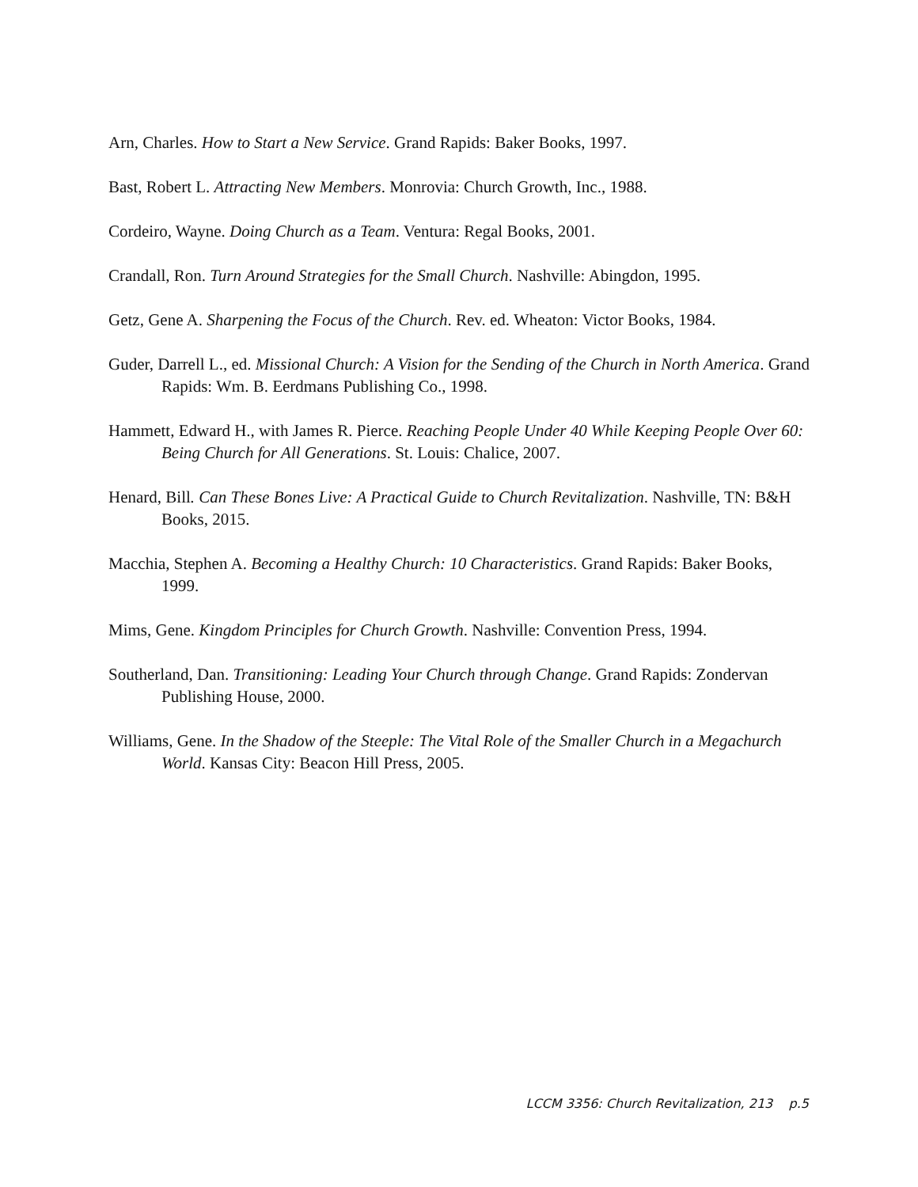Arn, Charles. How to Start a New Service. Grand Rapids: Baker Books, 1997.
Bast, Robert L. Attracting New Members. Monrovia: Church Growth, Inc., 1988.
Cordeiro, Wayne. Doing Church as a Team. Ventura: Regal Books, 2001.
Crandall, Ron. Turn Around Strategies for the Small Church. Nashville: Abingdon, 1995.
Getz, Gene A. Sharpening the Focus of the Church. Rev. ed. Wheaton: Victor Books, 1984.
Guder, Darrell L., ed. Missional Church: A Vision for the Sending of the Church in North America. Grand Rapids: Wm. B. Eerdmans Publishing Co., 1998.
Hammett, Edward H., with James R. Pierce. Reaching People Under 40 While Keeping People Over 60: Being Church for All Generations. St. Louis: Chalice, 2007.
Henard, Bill. Can These Bones Live: A Practical Guide to Church Revitalization. Nashville, TN: B&H Books, 2015.
Macchia, Stephen A. Becoming a Healthy Church: 10 Characteristics. Grand Rapids: Baker Books, 1999.
Mims, Gene. Kingdom Principles for Church Growth. Nashville: Convention Press, 1994.
Southerland, Dan. Transitioning: Leading Your Church through Change. Grand Rapids: Zondervan Publishing House, 2000.
Williams, Gene. In the Shadow of the Steeple: The Vital Role of the Smaller Church in a Megachurch World. Kansas City: Beacon Hill Press, 2005.
LCCM 3356: Church Revitalization, 213 p.5